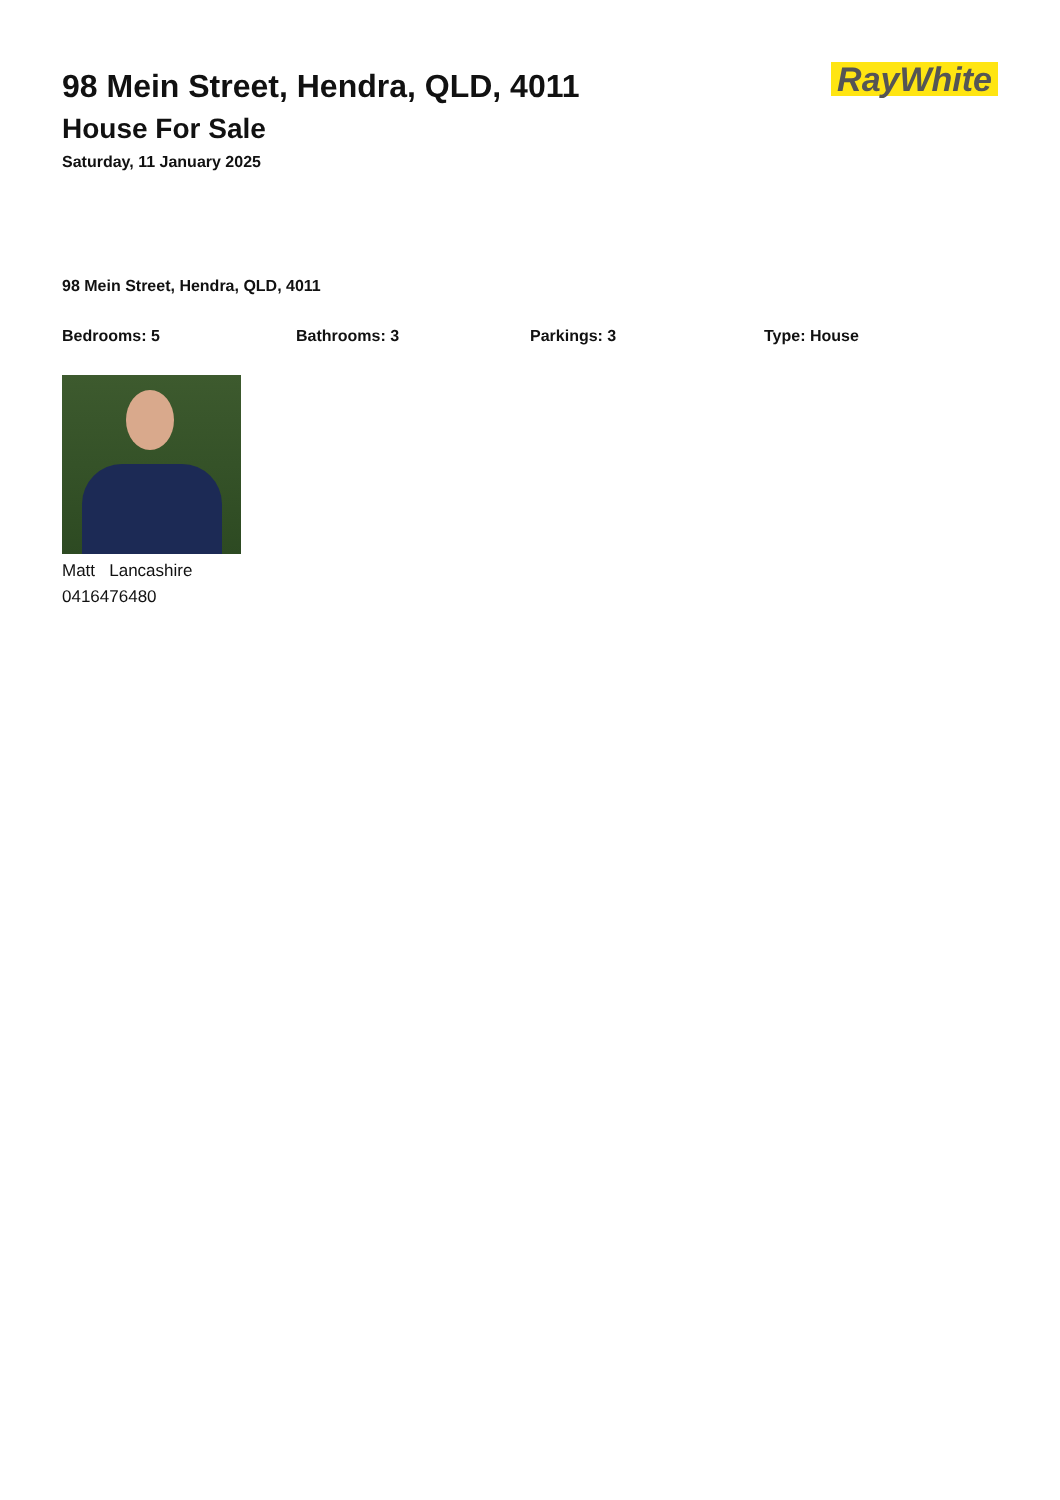98 Mein Street, Hendra, QLD, 4011
House For Sale
Saturday, 11 January 2025
RayWhite
98 Mein Street, Hendra, QLD, 4011
Bedrooms: 5 Bathrooms: 3 Parkings: 3 Type: House
Matt Lancashire
0416476480